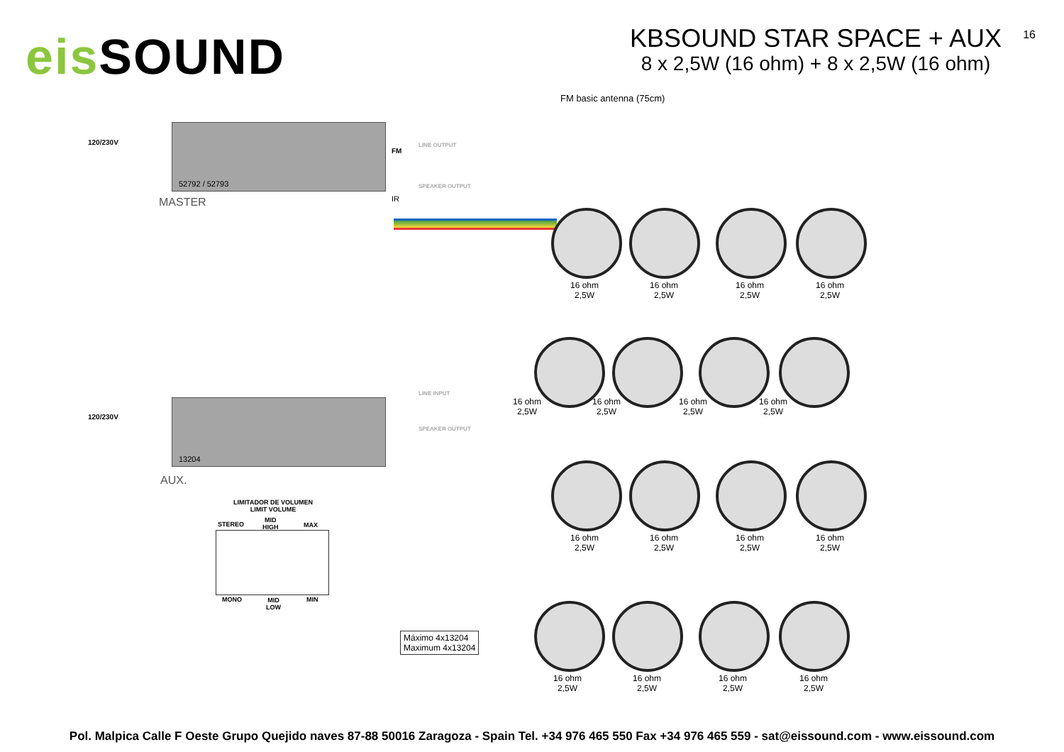eis SOUND
KBSOUND STAR SPACE + AUX
8 x 2,5W (16 ohm) + 8 x 2,5W (16 ohm)
16
FM basic antenna (75cm)
120/230V
FM
52792 / 52793
MASTER IR
120/230V
13204
AUX.
LINE OUTPUT
SPEAKER OUTPUT
LINE INPUT
SPEAKER OUTPUT
LIMITADOR DE VOLUMEN
LIMIT VOLUME
STEREO
MID
HIGH
MAX
MONO
MID
LOW
MIN
Máximo 4x13204
Maximum 4x13204
16 ohm
2,5W
16 ohm
2,5W
16 ohm
2,5W
16 ohm
2,5W
16 ohm
2,5W
16 ohm
2,5W
16 ohm
2,5W
16 ohm
2,5W
16 ohm
2,5W
16 ohm
2,5W
16 ohm
2,5W
16 ohm
2,5W
16 ohm
2,5W
16 ohm
2,5W
16 ohm
2,5W
16 ohm
2,5W
Pol. Malpica Calle F Oeste Grupo Quejido naves 87-88 50016 Zaragoza - Spain Tel. +34 976 465 550 Fax +34 976 465 559 - sat@eissound.com - www.eissound.com